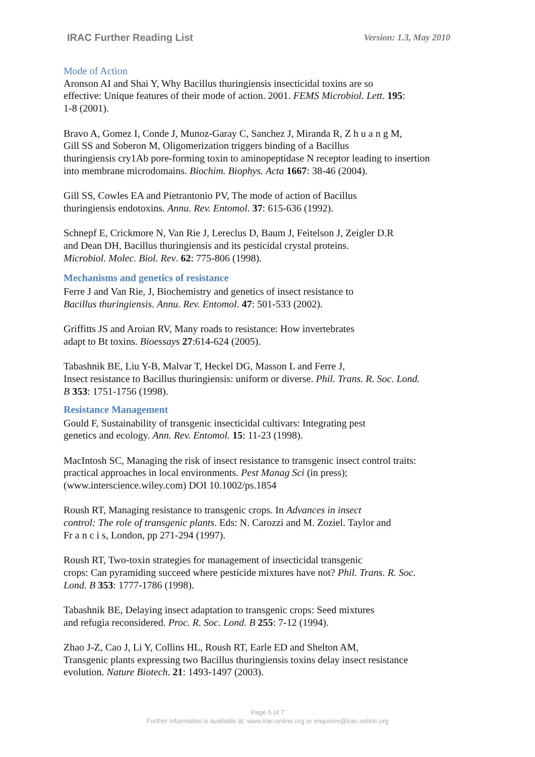IRAC Further Reading List Version: 1.3, May 2010
Mode of Action
Aronson AI and Shai Y, Why Bacillus thuringiensis insecticidal toxins are so
effective: Unique features of their mode of action. 2001. FEMS Microbiol. Lett. 195:
1-8 (2001).
Bravo A, Gomez I, Conde J, Munoz-Garay C, Sanchez J, Miranda R, Z h u a n g M,
Gill SS and Soberon M, Oligomerization triggers binding of a Bacillus
thuringiensis cry1Ab pore-forming toxin to aminopeptidase N receptor leading to insertion
into membrane microdomains. Biochim. Biophys. Acta 1667: 38-46 (2004).
Gill SS, Cowles EA and Pietrantonio PV, The mode of action of Bacillus
thuringiensis endotoxins. Annu. Rev. Entomol. 37: 615-636 (1992).
Schnepf E, Crickmore N, Van Rie J, Lereclus D, Baum J, Feitelson J, Zeigler D.R
and Dean DH, Bacillus thuringiensis and its pesticidal crystal proteins.
Microbiol. Molec. Biol. Rev. 62: 775-806 (1998).
Mechanisms and genetics of resistance
Ferre J and Van Rie, J, Biochemistry and genetics of insect resistance to
Bacillus thuringiensis. Annu. Rev. Entomol. 47: 501-533 (2002).
Griffitts JS and Aroian RV, Many roads to resistance: How invertebrates
adapt to Bt toxins. Bioessays 27:614-624 (2005).
Tabashnik BE, Liu Y-B, Malvar T, Heckel DG, Masson L and Ferre J,
Insect resistance to Bacillus thuringiensis: uniform or diverse. Phil. Trans. R. Soc. Lond.
B 353: 1751-1756 (1998).
Resistance Management
Gould F, Sustainability of transgenic insecticidal cultivars: Integrating pest
genetics and ecology. Ann. Rev. Entomol. 15: 11-23 (1998).
MacIntosh SC, Managing the risk of insect resistance to transgenic insect control traits:
practical approaches in local environments. Pest Manag Sci (in press);
(www.interscience.wiley.com) DOI 10.1002/ps.1854
Roush RT, Managing resistance to transgenic crops. In Advances in insect
control: The role of transgenic plants. Eds: N. Carozzi and M. Zoziel. Taylor and
Fr a n c i s, London, pp 271-294 (1997).
Roush RT, Two-toxin strategies for management of insecticidal transgenic
crops: Can pyramiding succeed where pesticide mixtures have not? Phil. Trans. R. Soc.
Lond. B 353: 1777-1786 (1998).
Tabashnik BE, Delaying insect adaptation to transgenic crops: Seed mixtures
and refugia reconsidered. Proc. R. Soc. Lond. B 255: 7-12 (1994).
Zhao J-Z, Cao J, Li Y, Collins HL, Roush RT, Earle ED and Shelton AM,
Transgenic plants expressing two Bacillus thuringiensis toxins delay insect resistance
evolution. Nature Biotech. 21: 1493-1497 (2003).
Page 5 of 7
Further information is available at: www.irac-online.org or enquiries@irac-online.org